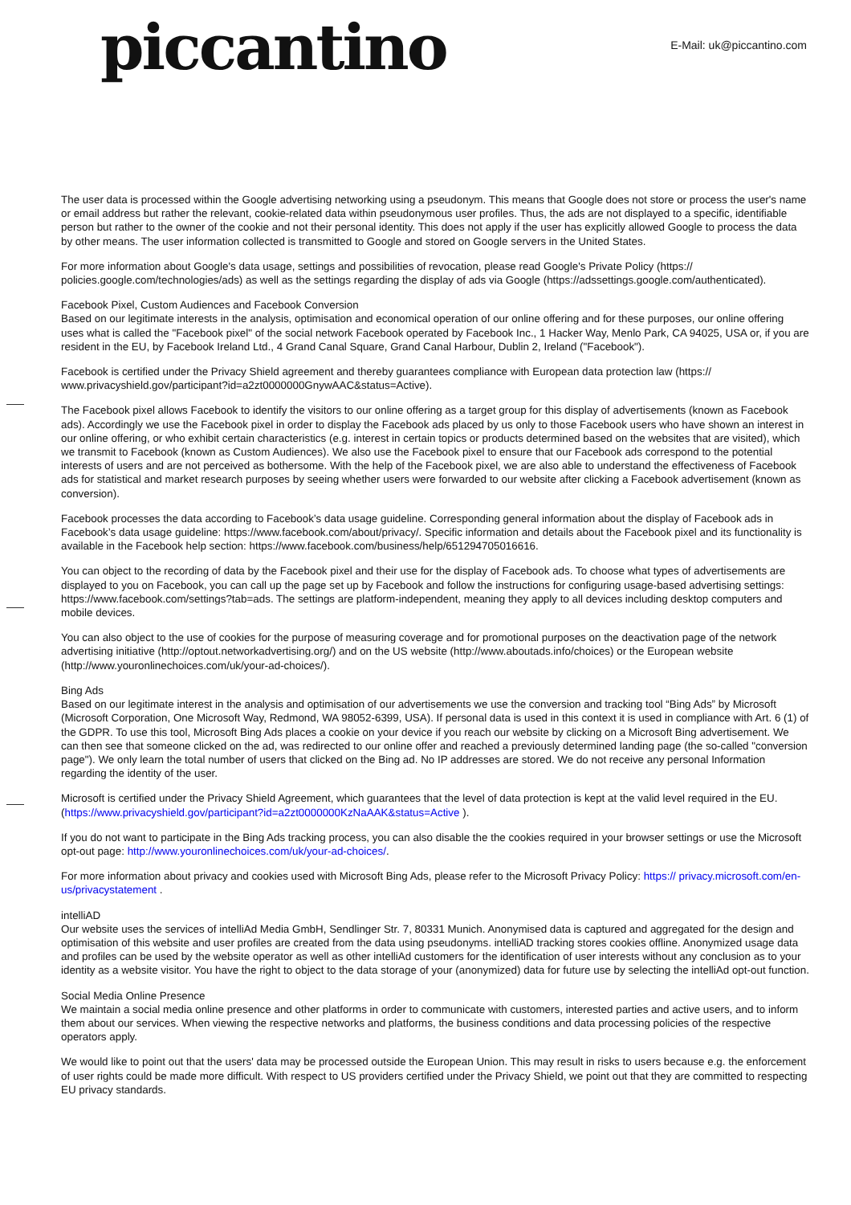piccantino
E-Mail: uk@piccantino.com
The user data is processed within the Google advertising networking using a pseudonym. This means that Google does not store or process the user's name or email address but rather the relevant, cookie-related data within pseudonymous user profiles. Thus, the ads are not displayed to a specific, identifiable person but rather to the owner of the cookie and not their personal identity. This does not apply if the user has explicitly allowed Google to process the data by other means. The user information collected is transmitted to Google and stored on Google servers in the United States.
For more information about Google's data usage, settings and possibilities of revocation, please read Google's Private Policy (https:// policies.google.com/technologies/ads) as well as the settings regarding the display of ads via Google (https://adssettings.google.com/authenticated).
Facebook Pixel, Custom Audiences and Facebook Conversion
Based on our legitimate interests in the analysis, optimisation and economical operation of our online offering and for these purposes, our online offering uses what is called the "Facebook pixel" of the social network Facebook operated by Facebook Inc., 1 Hacker Way, Menlo Park, CA 94025, USA or, if you are resident in the EU, by Facebook Ireland Ltd., 4 Grand Canal Square, Grand Canal Harbour, Dublin 2, Ireland ("Facebook").
Facebook is certified under the Privacy Shield agreement and thereby guarantees compliance with European data protection law (https:// www.privacyshield.gov/participant?id=a2zt0000000GnywAAC&status=Active).
The Facebook pixel allows Facebook to identify the visitors to our online offering as a target group for this display of advertisements (known as Facebook ads). Accordingly we use the Facebook pixel in order to display the Facebook ads placed by us only to those Facebook users who have shown an interest in our online offering, or who exhibit certain characteristics (e.g. interest in certain topics or products determined based on the websites that are visited), which we transmit to Facebook (known as Custom Audiences). We also use the Facebook pixel to ensure that our Facebook ads correspond to the potential interests of users and are not perceived as bothersome. With the help of the Facebook pixel, we are also able to understand the effectiveness of Facebook ads for statistical and market research purposes by seeing whether users were forwarded to our website after clicking a Facebook advertisement (known as conversion).
Facebook processes the data according to Facebook’s data usage guideline. Corresponding general information about the display of Facebook ads in Facebook’s data usage guideline: https://www.facebook.com/about/privacy/. Specific information and details about the Facebook pixel and its functionality is available in the Facebook help section: https://www.facebook.com/business/help/651294705016616.
You can object to the recording of data by the Facebook pixel and their use for the display of Facebook ads. To choose what types of advertisements are displayed to you on Facebook, you can call up the page set up by Facebook and follow the instructions for configuring usage-based advertising settings: https://www.facebook.com/settings?tab=ads. The settings are platform-independent, meaning they apply to all devices including desktop computers and mobile devices.
You can also object to the use of cookies for the purpose of measuring coverage and for promotional purposes on the deactivation page of the network advertising initiative (http://optout.networkadvertising.org/) and on the US website (http://www.aboutads.info/choices) or the European website (http://www.youronlinechoices.com/uk/your-ad-choices/).
Bing Ads
Based on our legitimate interest in the analysis and optimisation of our advertisements we use the conversion and tracking tool “Bing Ads” by Microsoft (Microsoft Corporation, One Microsoft Way, Redmond, WA 98052-6399, USA). If personal data is used in this context it is used in compliance with Art. 6 (1) of the GDPR. To use this tool, Microsoft Bing Ads places a cookie on your device if you reach our website by clicking on a Microsoft Bing advertisement. We can then see that someone clicked on the ad, was redirected to our online offer and reached a previously determined landing page (the so-called "conversion page"). We only learn the total number of users that clicked on the Bing ad. No IP addresses are stored. We do not receive any personal Information regarding the identity of the user.
Microsoft is certified under the Privacy Shield Agreement, which guarantees that the level of data protection is kept at the valid level required in the EU. (https://www.privacyshield.gov/participant?id=a2zt0000000KzNaAAK&status=Active ).
If you do not want to participate in the Bing Ads tracking process, you can also disable the the cookies required in your browser settings or use the Microsoft opt-out page: http://www.youronlinechoices.com/uk/your-ad-choices/.
For more information about privacy and cookies used with Microsoft Bing Ads, please refer to the Microsoft Privacy Policy: https:// privacy.microsoft.com/en-us/privacystatement .
intelliAD
Our website uses the services of intelliAd Media GmbH, Sendlinger Str. 7, 80331 Munich. Anonymised data is captured and aggregated for the design and optimisation of this website and user profiles are created from the data using pseudonyms. intelliAD tracking stores cookies offline. Anonymized usage data and profiles can be used by the website operator as well as other intelliAd customers for the identification of user interests without any conclusion as to your identity as a website visitor. You have the right to object to the data storage of your (anonymized) data for future use by selecting the intelliAd opt-out function.
Social Media Online Presence
We maintain a social media online presence and other platforms in order to communicate with customers, interested parties and active users, and to inform them about our services. When viewing the respective networks and platforms, the business conditions and data processing policies of the respective operators apply.
We would like to point out that the users' data may be processed outside the European Union. This may result in risks to users because e.g. the enforcement of user rights could be made more difficult. With respect to US providers certified under the Privacy Shield, we point out that they are committed to respecting EU privacy standards.